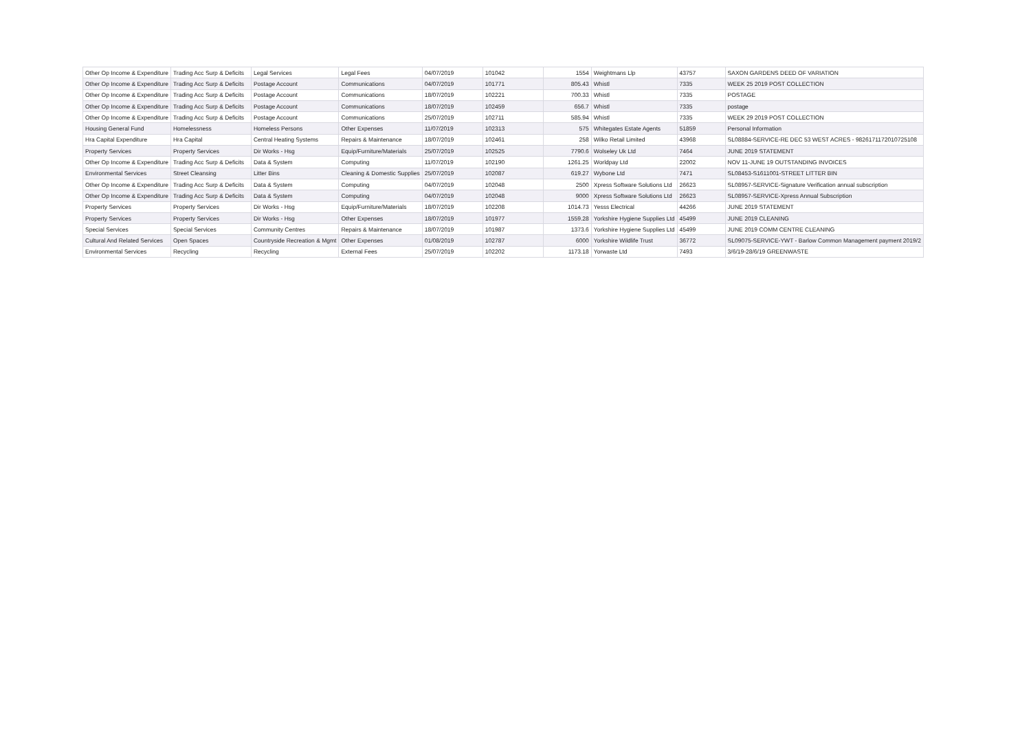| Other Op Income & Expenditure | Trading Acc Surp & Deficits | Legal Services | Legal Fees | 04/07/2019 | 101042 | 1554 | Weightmans Llp | 43757 | SAXON GARDENS DEED OF VARIATION |
| Other Op Income & Expenditure | Trading Acc Surp & Deficits | Postage Account | Communications | 04/07/2019 | 101771 | 805.43 | Whistl | 7335 | WEEK 25 2019 POST COLLECTION |
| Other Op Income & Expenditure | Trading Acc Surp & Deficits | Postage Account | Communications | 18/07/2019 | 102221 | 700.33 | Whistl | 7335 | POSTAGE |
| Other Op Income & Expenditure | Trading Acc Surp & Deficits | Postage Account | Communications | 18/07/2019 | 102459 | 656.7 | Whistl | 7335 | postage |
| Other Op Income & Expenditure | Trading Acc Surp & Deficits | Postage Account | Communications | 25/07/2019 | 102711 | 585.94 | Whistl | 7335 | WEEK 29 2019 POST COLLECTION |
| Housing General Fund | Homelessness | Homeless Persons | Other Expenses | 11/07/2019 | 102313 | 575 | Whitegates Estate Agents | 51859 | Personal Information |
| Hra Capital Expenditure | Hra Capital | Central Heating Systems | Repairs & Maintenance | 18/07/2019 | 102461 | 258 | Wilko Retail Limited | 43968 | SL08884-SERVICE-RE DEC 53 WEST ACRES - 9826171172010725108 |
| Property Services | Property Services | Dir Works - Hsg | Equip/Furniture/Materials | 25/07/2019 | 102525 | 7790.6 | Wolseley Uk Ltd | 7464 | JUNE 2019 STATEMENT |
| Other Op Income & Expenditure | Trading Acc Surp & Deficits | Data & System | Computing | 11/07/2019 | 102190 | 1261.25 | Worldpay Ltd | 22002 | NOV 11-JUNE 19 OUTSTANDING INVOICES |
| Environmental Services | Street Cleansing | Litter Bins | Cleaning & Domestic Supplies | 25/07/2019 | 102087 | 619.27 | Wybone Ltd | 7471 | SL08453-S1611001-STREET LITTER BIN |
| Other Op Income & Expenditure | Trading Acc Surp & Deficits | Data & System | Computing | 04/07/2019 | 102048 | 2500 | Xpress Software Solutions Ltd | 26623 | SL08957-SERVICE-Signature Verification annual subscription |
| Other Op Income & Expenditure | Trading Acc Surp & Deficits | Data & System | Computing | 04/07/2019 | 102048 | 9000 | Xpress Software Solutions Ltd | 26623 | SL08957-SERVICE-Xpress Annual Subscription |
| Property Services | Property Services | Dir Works - Hsg | Equip/Furniture/Materials | 18/07/2019 | 102208 | 1014.73 | Yesss Electrical | 44266 | JUNE 2019 STATEMENT |
| Property Services | Property Services | Dir Works - Hsg | Other Expenses | 18/07/2019 | 101977 | 1559.28 | Yorkshire Hygiene Supplies Ltd | 45499 | JUNE 2019 CLEANING |
| Special Services | Special Services | Community Centres | Repairs & Maintenance | 18/07/2019 | 101987 | 1373.6 | Yorkshire Hygiene Supplies Ltd | 45499 | JUNE 2019 COMM CENTRE CLEANING |
| Cultural And Related Services | Open Spaces | Countryside Recreation & Mgmt | Other Expenses | 01/08/2019 | 102787 | 6000 | Yorkshire Wildlife Trust | 36772 | SL09075-SERVICE-YWT - Barlow Common Management payment 2019/2 |
| Environmental Services | Recycling | Recycling | External Fees | 25/07/2019 | 102202 | 1173.18 | Yorwaste Ltd | 7493 | 3/6/19-28/6/19 GREENWASTE |